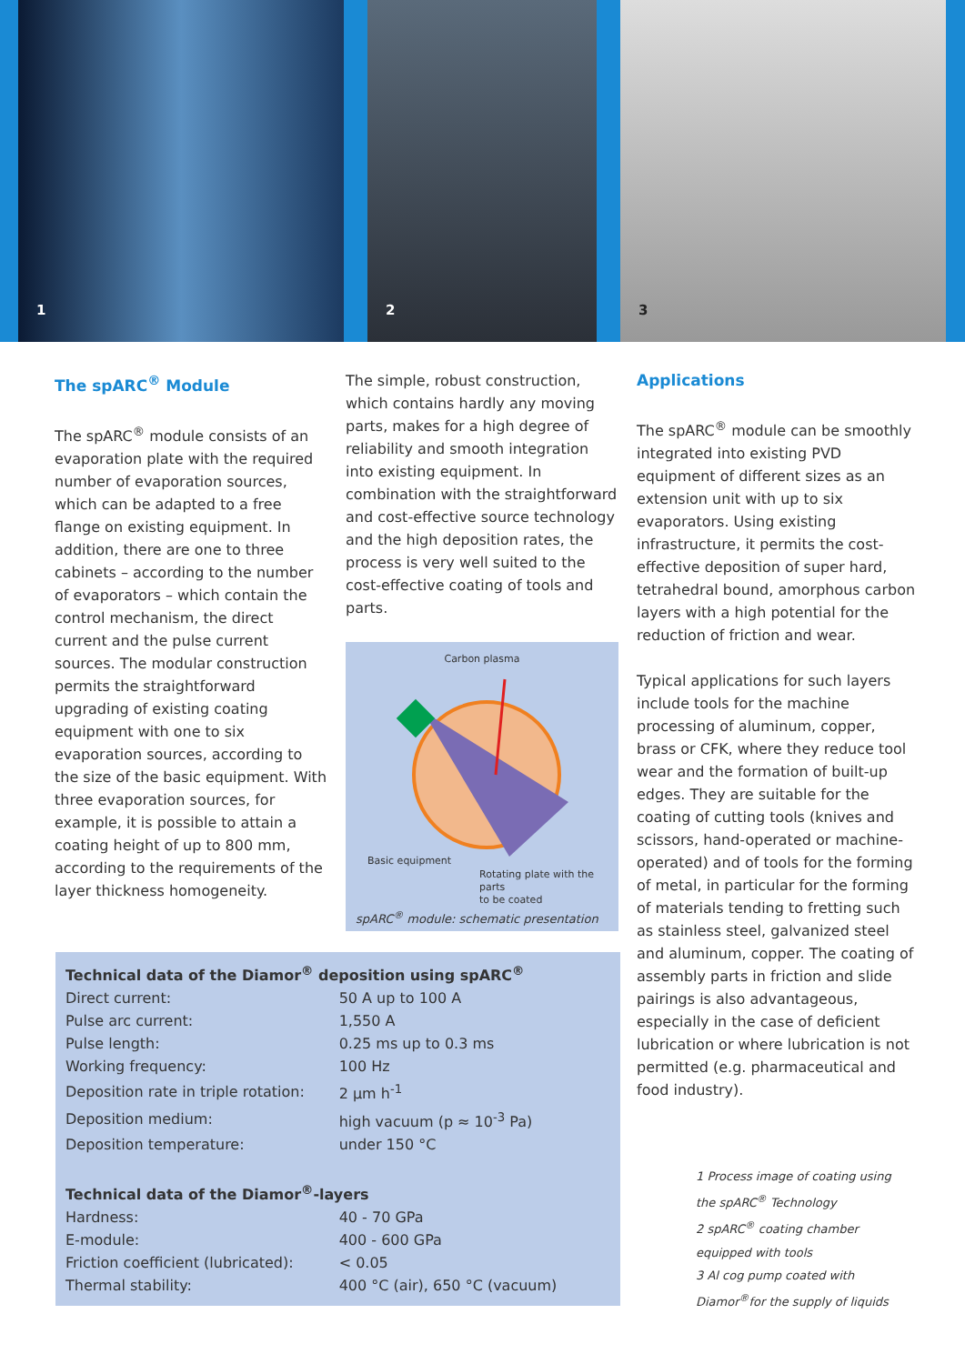1
2
3
The spARC<sup>®</sup> Module
The spARC<sup>®</sup> module consists of an evaporation plate with the required number of evaporation sources, which can be adapted to a free flange on existing equipment. In addition, there are one to three cabinets – according to the number of evaporators – which contain the control mechanism, the direct current and the pulse current sources. The modular construction permits the straightforward upgrading of existing coating equipment with one to six evaporation sources, according to the size of the basic equipment. With three evaporation sources, for example, it is possible to attain a coating height of up to 800 mm, according to the requirements of the layer thickness homogeneity.
The simple, robust construction, which contains hardly any moving parts, makes for a high degree of reliability and smooth integration into existing equipment. In combination with the straightforward and cost-effective source technology and the high deposition rates, the process is very well suited to the cost-effective coating of tools and parts.
Carbon plasma
Basic equipment
Rotating plate with the parts
to be coated
spARC<sup>®</sup> module: schematic presentation
Applications
The spARC<sup>®</sup> module can be smoothly integrated into existing PVD equipment of different sizes as an extension unit with up to six evaporators. Using existing infrastructure, it permits the cost-effective deposition of super hard, tetrahedral bound, amorphous carbon layers with a high potential for the reduction of friction and wear.
Typical applications for such layers include tools for the machine processing of aluminum, copper, brass or CFK, where they reduce tool wear and the formation of built-up edges. They are suitable for the coating of cutting tools (knives and scissors, hand-operated or machine-operated) and of tools for the forming of metal, in particular for the forming of materials tending to fretting such as stainless steel, galvanized steel and aluminum, copper. The coating of assembly parts in friction and slide pairings is also advantageous, especially in the case of deficient lubrication or where lubrication is not permitted (e.g. pharmaceutical and food industry).
| Technical data of the Diamor<sup>®</sup> deposition using spARC<sup>®</sup> | |
| --- | --- |
| Direct current: | 50 A up to 100 A |
| Pulse arc current: | 1,550 A |
| Pulse length: | 0.25 ms up to 0.3 ms |
| Working frequency: | 100 Hz |
| Deposition rate in triple rotation: | 2 µm h<sup>-1</sup> |
| Deposition medium: | high vacuum (p ≈ 10<sup>-3</sup> Pa) |
| Deposition temperature: | under 150 °C |
| Technical data of the Diamor<sup>®</sup>-layers | |
| Hardness: | 40 - 70 GPa |
| E-module: | 400 - 600 GPa |
| Friction coefficient (lubricated): | < 0.05 |
| Thermal stability: | 400 °C (air), 650 °C (vacuum) |
1 Process image of coating using the spARC<sup>®</sup> Technology
2 spARC<sup>®</sup> coating chamber equipped with tools
3 Al cog pump coated with Diamor<sup>®</sup>for the supply of liquids